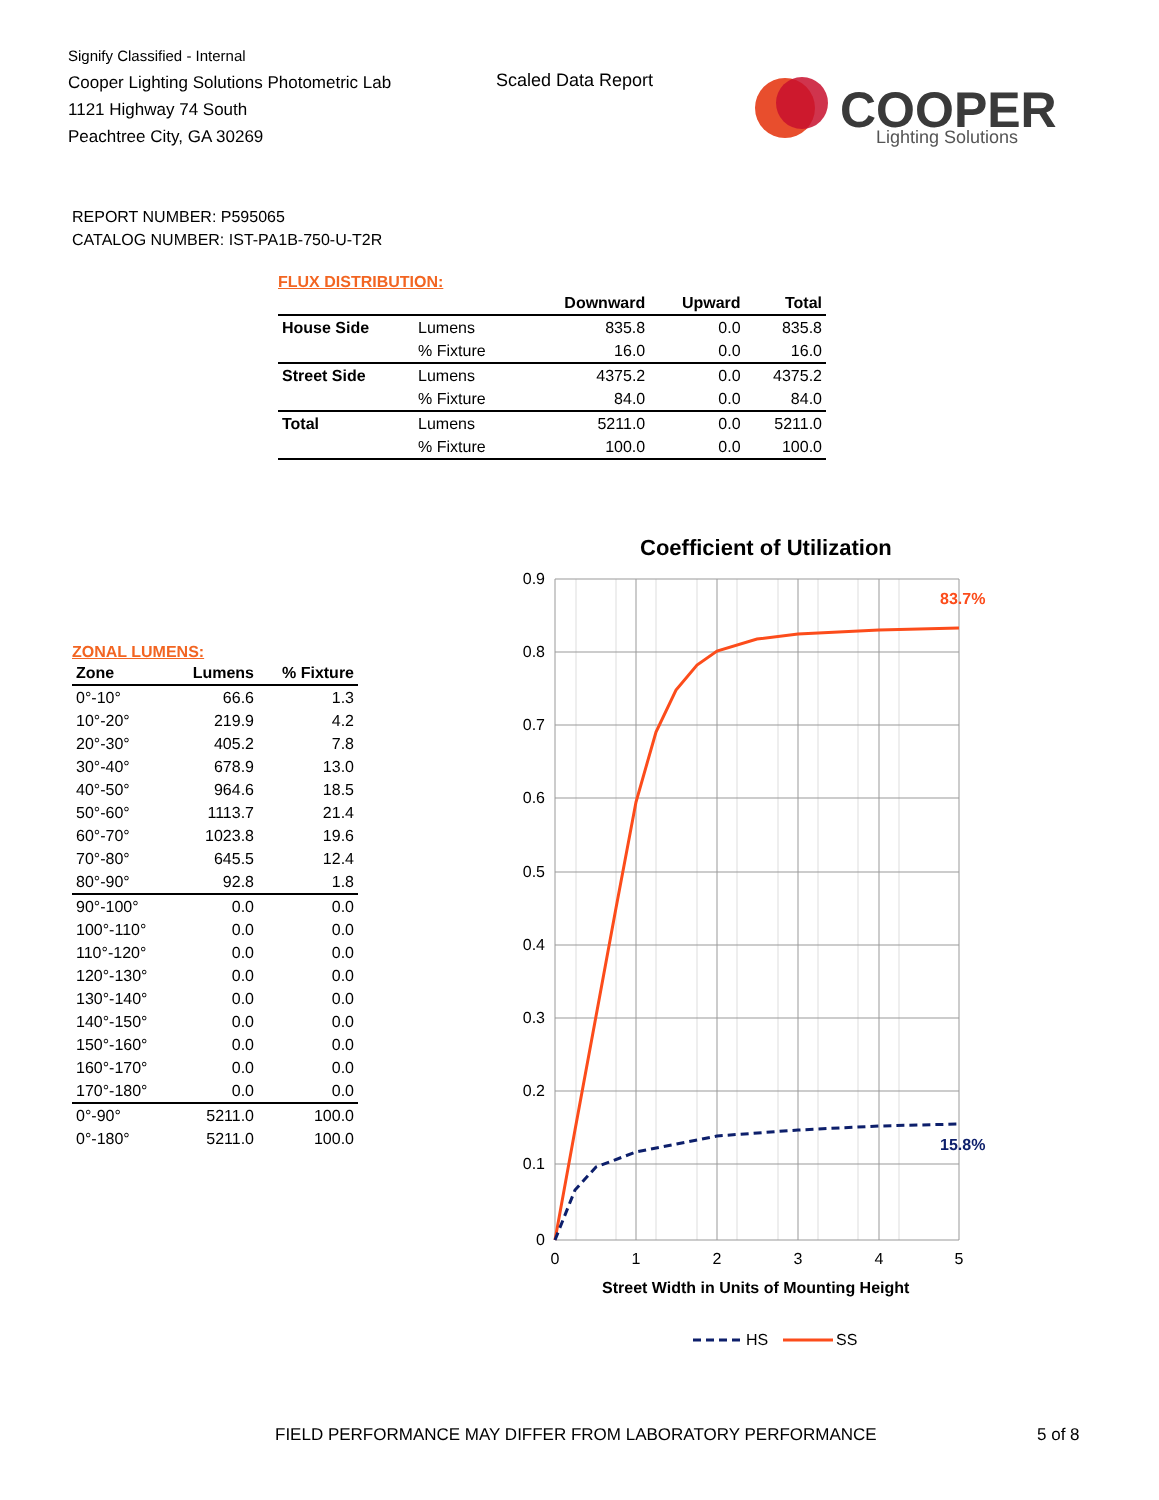Signify Classified - Internal
Cooper Lighting Solutions Photometric Lab
1121 Highway 74 South
Peachtree City, GA 30269
Scaled Data Report
COOPER
Lighting Solutions
REPORT NUMBER: P595065
CATALOG NUMBER: IST-PA1B-750-U-T2R
FLUX DISTRIBUTION:
| | | Downward | Upward | Total |
| --- | --- | --- | --- | --- |
| House Side | Lumens | 835.8 | 0.0 | 835.8 |
| | % Fixture | 16.0 | 0.0 | 16.0 |
| Street Side | Lumens | 4375.2 | 0.0 | 4375.2 |
| | % Fixture | 84.0 | 0.0 | 84.0 |
| Total | Lumens | 5211.0 | 0.0 | 5211.0 |
| | % Fixture | 100.0 | 0.0 | 100.0 |
ZONAL LUMENS:
| Zone | Lumens | % Fixture |
| --- | --- | --- |
| 0°-10° | 66.6 | 1.3 |
| 10°-20° | 219.9 | 4.2 |
| 20°-30° | 405.2 | 7.8 |
| 30°-40° | 678.9 | 13.0 |
| 40°-50° | 964.6 | 18.5 |
| 50°-60° | 1113.7 | 21.4 |
| 60°-70° | 1023.8 | 19.6 |
| 70°-80° | 645.5 | 12.4 |
| 80°-90° | 92.8 | 1.8 |
| 90°-100° | 0.0 | 0.0 |
| 100°-110° | 0.0 | 0.0 |
| 110°-120° | 0.0 | 0.0 |
| 120°-130° | 0.0 | 0.0 |
| 130°-140° | 0.0 | 0.0 |
| 140°-150° | 0.0 | 0.0 |
| 150°-160° | 0.0 | 0.0 |
| 160°-170° | 0.0 | 0.0 |
| 170°-180° | 0.0 | 0.0 |
| 0°-90° | 5211.0 | 100.0 |
| 0°-180° | 5211.0 | 100.0 |
Coefficient of Utilization
0.9
0.8
0.7
0.6
0.5
0.4
0.3
0.2
0.1
0
0
1
2
3
4
5
Street Width in Units of Mounting Height
83.7%
15.8%
HS
SS
FIELD PERFORMANCE MAY DIFFER FROM LABORATORY PERFORMANCE
5 of 8